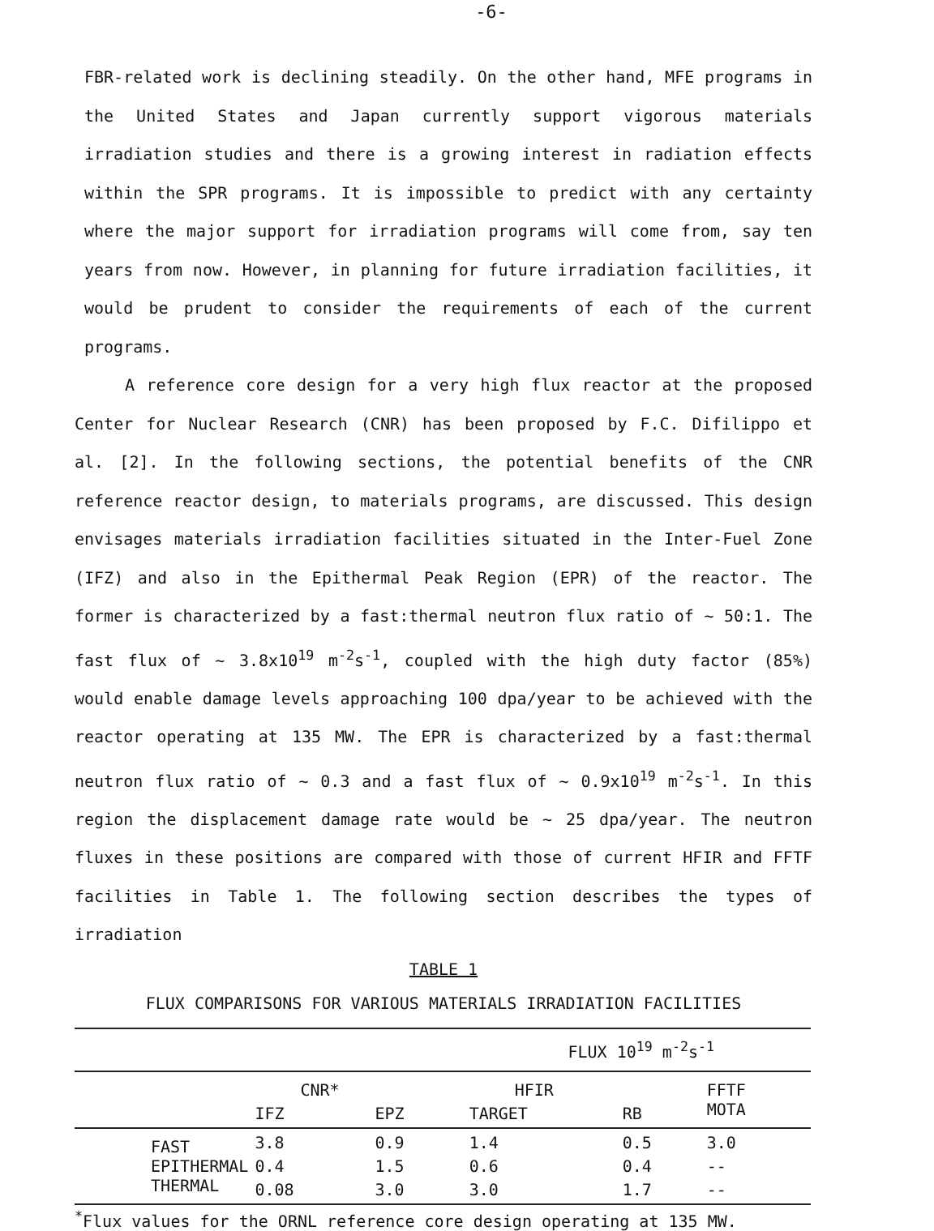-6-
FBR-related work is declining steadily. On the other hand, MFE programs in the United States and Japan currently support vigorous materials irradiation studies and there is a growing interest in radiation effects within the SPR programs. It is impossible to predict with any certainty where the major support for irradiation programs will come from, say ten years from now. However, in planning for future irradiation facilities, it would be prudent to consider the requirements of each of the current programs.
A reference core design for a very high flux reactor at the proposed Center for Nuclear Research (CNR) has been proposed by F.C. Difilippo et al. [2]. In the following sections, the potential benefits of the CNR reference reactor design, to materials programs, are discussed. This design envisages materials irradiation facilities situated in the Inter-Fuel Zone (IFZ) and also in the Epithermal Peak Region (EPR) of the reactor. The former is characterized by a fast:thermal neutron flux ratio of ~ 50:1. The fast flux of ~ 3.8x10<sup>19</sup> m<sup>-2</sup>s<sup>-1</sup>, coupled with the high duty factor (85%) would enable damage levels approaching 100 dpa/year to be achieved with the reactor operating at 135 MW. The EPR is characterized by a fast:thermal neutron flux ratio of ~ 0.3 and a fast flux of ~ 0.9x10<sup>19</sup> m<sup>-2</sup>s<sup>-1</sup>. In this region the displacement damage rate would be ~ 25 dpa/year. The neutron fluxes in these positions are compared with those of current HFIR and FFTF facilities in Table 1. The following section describes the types of irradiation
TABLE 1
FLUX COMPARISONS FOR VARIOUS MATERIALS IRRADIATION FACILITIES
| | FLUX 10<sup>19</sup> m<sup>-2</sup>s<sup>-1</sup> | | | | |
| | CNR* | | HFIR | | FFTF |
| | IFZ | EPZ | TARGET | RB | MOTA |
| FAST | 3.8 | 0.9 | 1.4 | 0.5 | 3.0 |
| EPITHERMAL | 0.4 | 1.5 | 0.6 | 0.4 | -- |
| THERMAL | 0.08 | 3.0 | 3.0 | 1.7 | -- |
<sup>*</sup> Flux values for the ORNL reference core design operating at 135 MW.